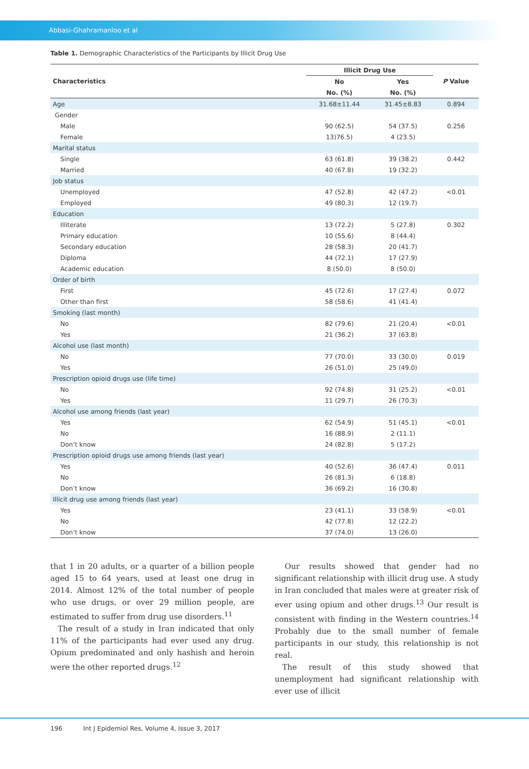Abbasi-Ghahramanloo et al
Table 1. Demographic Characteristics of the Participants by Illicit Drug Use
| Characteristics | Illicit Drug Use | | P Value |
| --- | --- | --- | --- |
| | No | Yes | |
| | No. (%) | No. (%) | |
| Age | 31.68±11.44 | 31.45±8.83 | 0.894 |
| Gender | | | |
| Male | 90 (62.5) | 54 (37.5) | 0.256 |
| Female | 13)76.5) | 4 (23.5) | |
| Marital status | | | |
| Single | 63 (61.8) | 39 (38.2) | 0.442 |
| Married | 40 (67.8) | 19 (32.2) | |
| Job status | | | |
| Unemployed | 47 (52.8) | 42 (47.2) | <0.01 |
| Employed | 49 (80.3) | 12 (19.7) | |
| Education | | | |
| Illiterate | 13 (72.2) | 5 (27.8) | 0.302 |
| Primary education | 10 (55.6) | 8 (44.4) | |
| Secondary education | 28 (58.3) | 20 (41.7) | |
| Diploma | 44 (72.1) | 17 (27.9) | |
| Academic education | 8 (50.0) | 8 (50.0) | |
| Order of birth | | | |
| First | 45 (72.6) | 17 (27.4) | 0.072 |
| Other than first | 58 (58.6) | 41 (41.4) | |
| Smoking (last month) | | | |
| No | 82 (79.6) | 21 (20.4) | <0.01 |
| Yes | 21 (36.2) | 37 (63.8) | |
| Alcohol use (last month) | | | |
| No | 77 (70.0) | 33 (30.0) | 0.019 |
| Yes | 26 (51.0) | 25 (49.0) | |
| Prescription opioid drugs use (life time) | | | |
| No | 92 (74.8) | 31 (25.2) | <0.01 |
| Yes | 11 (29.7) | 26 (70.3) | |
| Alcohol use among friends (last year) | | | |
| Yes | 62 (54.9) | 51 (45.1) | <0.01 |
| No | 16 (88.9) | 2 (11.1) | |
| Don’t know | 24 (82.8) | 5 (17.2) | |
| Prescription opioid drugs use among friends (last year) | | | |
| Yes | 40 (52.6) | 36 (47.4) | 0.011 |
| No | 26 (81.3) | 6 (18.8) | |
| Don’t know | 36 (69.2) | 16 (30.8) | |
| Illicit drug use among friends (last year) | | | |
| Yes | 23 (41.1) | 33 (58.9) | <0.01 |
| No | 42 (77.8) | 12 (22.2) | |
| Don’t know | 37 (74.0) | 13 (26.0) | |
that 1 in 20 adults, or a quarter of a billion people aged 15 to 64 years, used at least one drug in 2014. Almost 12% of the total number of people who use drugs, or over 29 million people, are estimated to suffer from drug use disorders.<sup>11</sup>
The result of a study in Iran indicated that only 11% of the participants had ever used any drug. Opium predominated and only hashish and heroin were the other reported drugs.<sup>12</sup>
Our results showed that gender had no significant relationship with illicit drug use. A study in Iran concluded that males were at greater risk of ever using opium and other drugs.<sup>13</sup> Our result is consistent with finding in the Western countries.<sup>14</sup> Probably due to the small number of female participants in our study, this relationship is not real.
The result of this study showed that unemployment had significant relationship with ever use of illicit
196 Int J Epidemiol Res, Volume 4, Issue 3, 2017